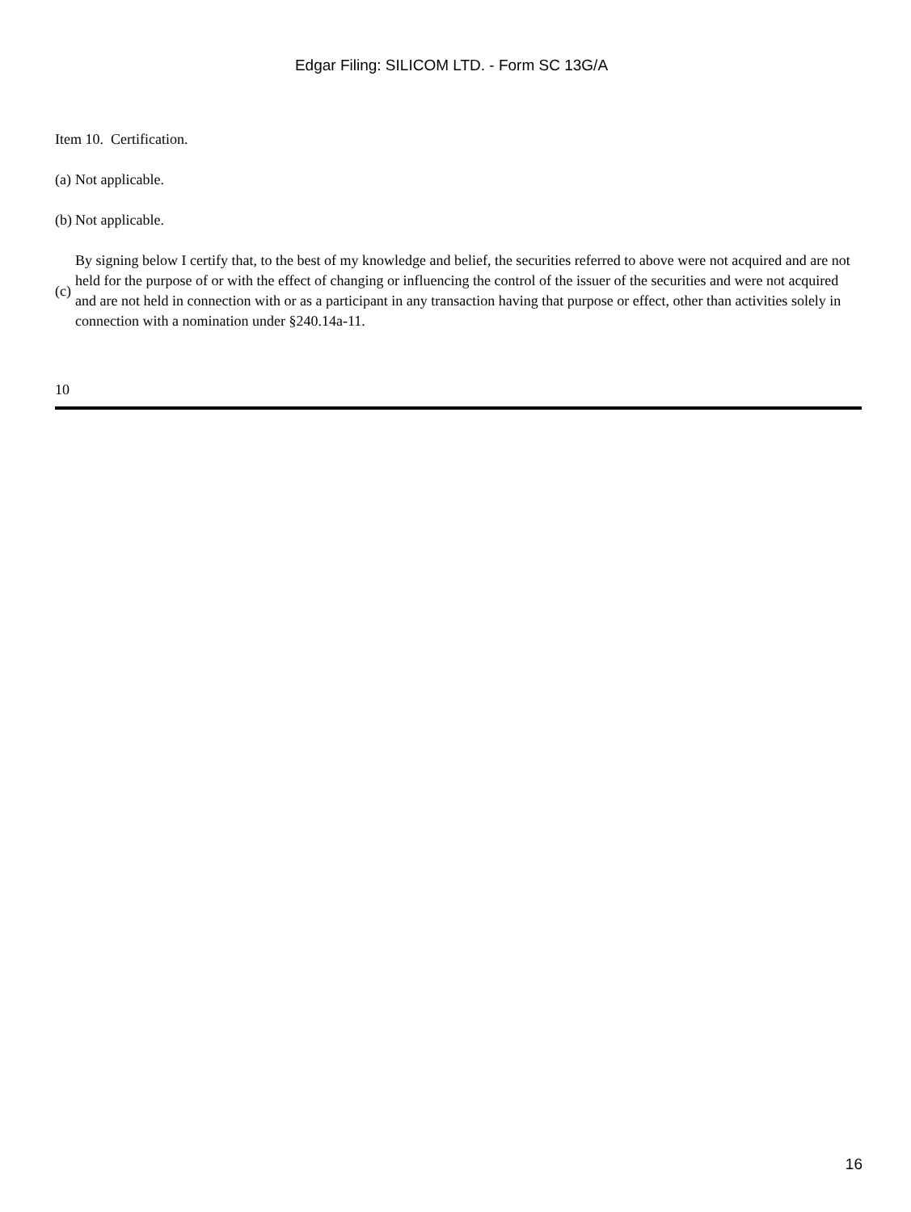Edgar Filing: SILICOM LTD. - Form SC 13G/A
Item 10. Certification.
(a) Not applicable.
(b) Not applicable.
(c) By signing below I certify that, to the best of my knowledge and belief, the securities referred to above were not acquired and are not held for the purpose of or with the effect of changing or influencing the control of the issuer of the securities and were not acquired and are not held in connection with or as a participant in any transaction having that purpose or effect, other than activities solely in connection with a nomination under §240.14a-11.
10
16